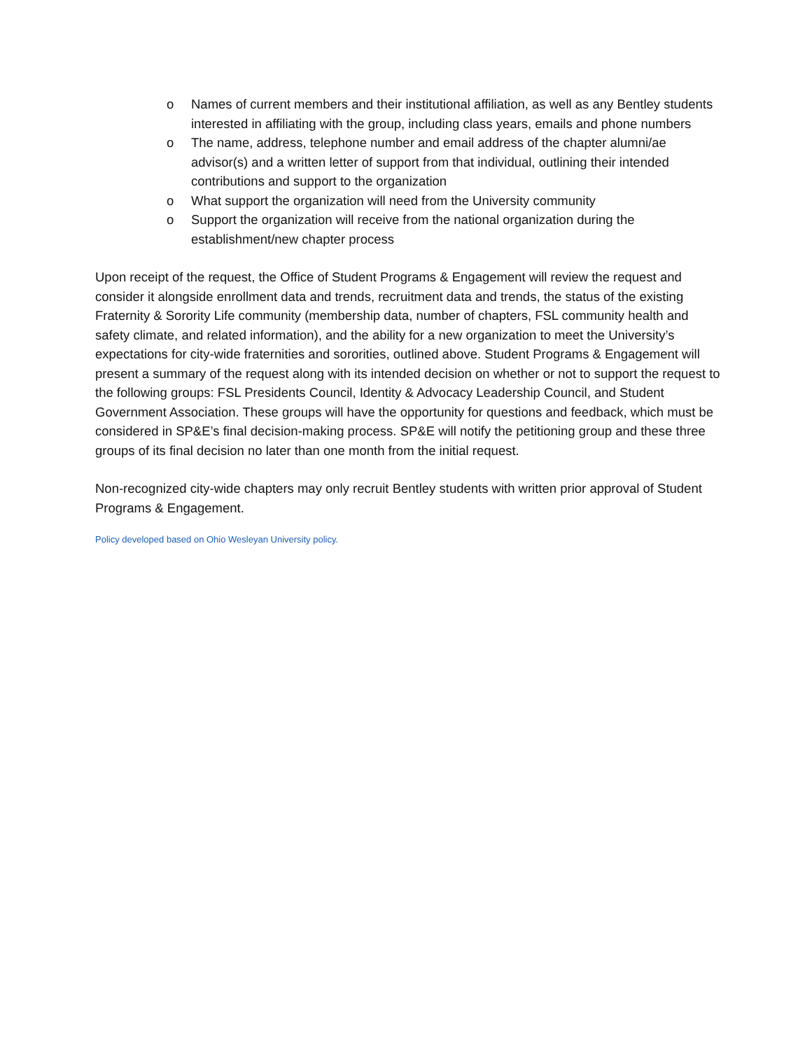o Names of current members and their institutional affiliation, as well as any Bentley students interested in affiliating with the group, including class years, emails and phone numbers
o The name, address, telephone number and email address of the chapter alumni/ae advisor(s) and a written letter of support from that individual, outlining their intended contributions and support to the organization
o What support the organization will need from the University community
o Support the organization will receive from the national organization during the establishment/new chapter process
Upon receipt of the request, the Office of Student Programs & Engagement will review the request and consider it alongside enrollment data and trends, recruitment data and trends, the status of the existing Fraternity & Sorority Life community (membership data, number of chapters, FSL community health and safety climate, and related information), and the ability for a new organization to meet the University’s expectations for city-wide fraternities and sororities, outlined above. Student Programs & Engagement will present a summary of the request along with its intended decision on whether or not to support the request to the following groups: FSL Presidents Council, Identity & Advocacy Leadership Council, and Student Government Association. These groups will have the opportunity for questions and feedback, which must be considered in SP&E’s final decision-making process. SP&E will notify the petitioning group and these three groups of its final decision no later than one month from the initial request.
Non-recognized city-wide chapters may only recruit Bentley students with written prior approval of Student Programs & Engagement.
Policy developed based on Ohio Wesleyan University policy.